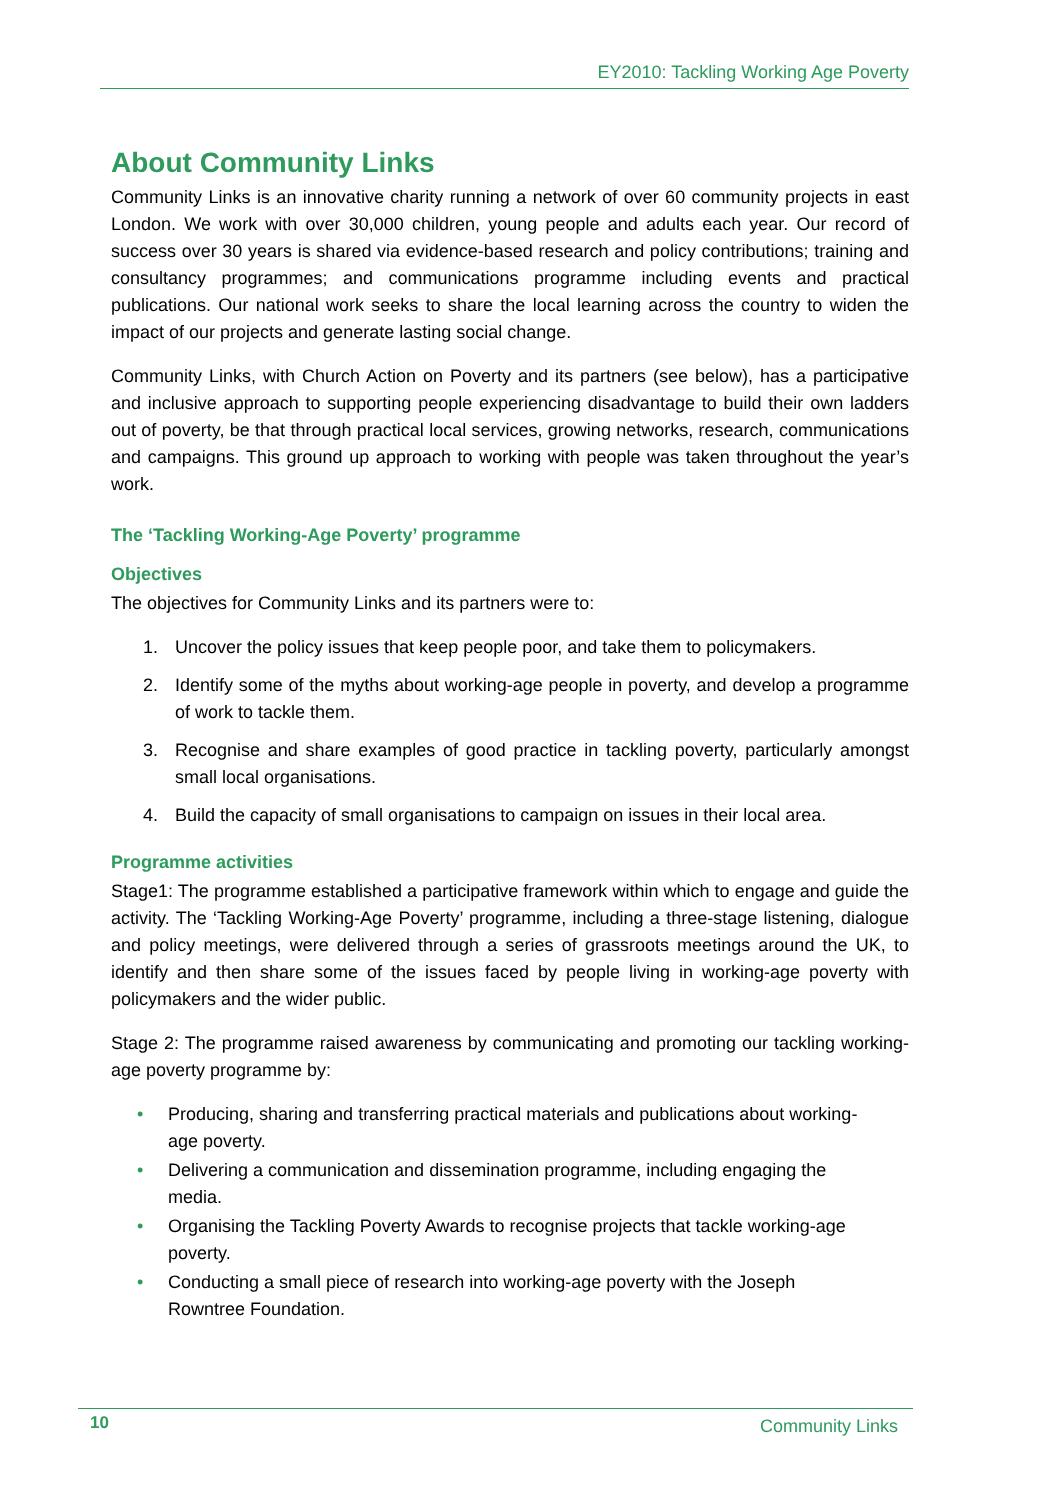EY2010: Tackling Working Age Poverty
About Community Links
Community Links is an innovative charity running a network of over 60 community projects in east London. We work with over 30,000 children, young people and adults each year. Our record of success over 30 years is shared via evidence-based research and policy contributions; training and consultancy programmes; and communications programme including events and practical publications. Our national work seeks to share the local learning across the country to widen the impact of our projects and generate lasting social change.
Community Links, with Church Action on Poverty and its partners (see below), has a participative and inclusive approach to supporting people experiencing disadvantage to build their own ladders out of poverty, be that through practical local services, growing networks, research, communications and campaigns. This ground up approach to working with people was taken throughout the year’s work.
The ‘Tackling Working-Age Poverty’ programme
Objectives
The objectives for Community Links and its partners were to:
1. Uncover the policy issues that keep people poor, and take them to policymakers.
2. Identify some of the myths about working-age people in poverty, and develop a programme of work to tackle them.
3. Recognise and share examples of good practice in tackling poverty, particularly amongst small local organisations.
4. Build the capacity of small organisations to campaign on issues in their local area.
Programme activities
Stage1: The programme established a participative framework within which to engage and guide the activity. The ‘Tackling Working-Age Poverty’ programme, including a three-stage listening, dialogue and policy meetings, were delivered through a series of grassroots meetings around the UK, to identify and then share some of the issues faced by people living in working-age poverty with policymakers and the wider public.
Stage 2: The programme raised awareness by communicating and promoting our tackling working-age poverty programme by:
• Producing, sharing and transferring practical materials and publications about working-age poverty.
• Delivering a communication and dissemination programme, including engaging the media.
• Organising the Tackling Poverty Awards to recognise projects that tackle working-age poverty.
• Conducting a small piece of research into working-age poverty with the Joseph Rowntree Foundation.
10 Community Links